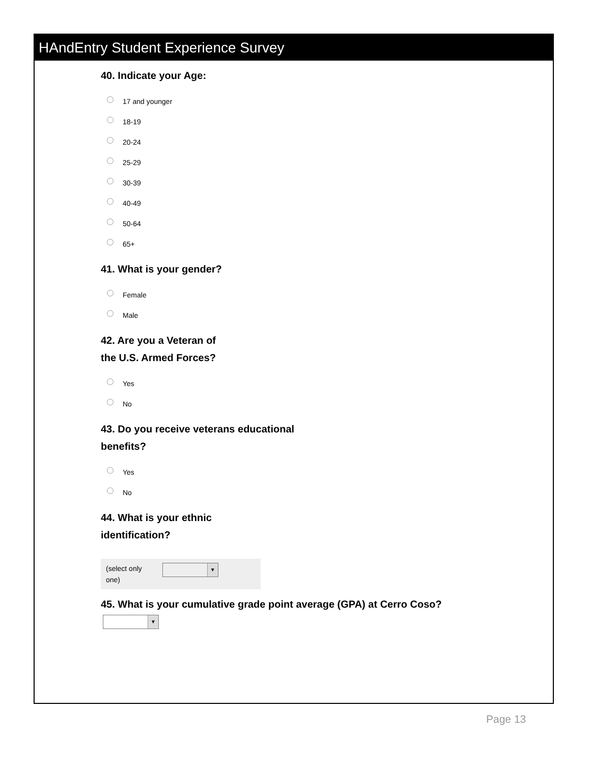HAndEntry Student Experience Survey
40. Indicate your Age:
17 and younger
18-19
20-24
25-29
30-39
40-49
50-64
65+
41. What is your gender?
Female
Male
42. Are you a Veteran of
the U.S. Armed Forces?
Yes
No
43. Do you receive veterans educational
benefits?
Yes
No
44. What is your ethnic
identification?
(select only
one)
▼
45. What is your cumulative grade point average (GPA) at Cerro Coso?
▼
Page 13